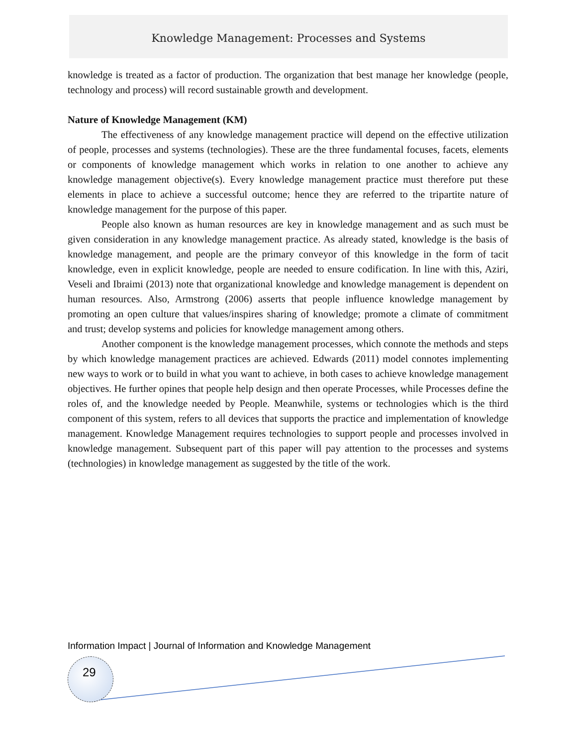Knowledge Management: Processes and Systems
knowledge is treated as a factor of production. The organization that best manage her knowledge (people, technology and process) will record sustainable growth and development.
Nature of Knowledge Management (KM)
The effectiveness of any knowledge management practice will depend on the effective utilization of people, processes and systems (technologies). These are the three fundamental focuses, facets, elements or components of knowledge management which works in relation to one another to achieve any knowledge management objective(s). Every knowledge management practice must therefore put these elements in place to achieve a successful outcome; hence they are referred to the tripartite nature of knowledge management for the purpose of this paper.
People also known as human resources are key in knowledge management and as such must be given consideration in any knowledge management practice. As already stated, knowledge is the basis of knowledge management, and people are the primary conveyor of this knowledge in the form of tacit knowledge, even in explicit knowledge, people are needed to ensure codification. In line with this, Aziri, Veseli and Ibraimi (2013) note that organizational knowledge and knowledge management is dependent on human resources. Also, Armstrong (2006) asserts that people influence knowledge management by promoting an open culture that values/inspires sharing of knowledge; promote a climate of commitment and trust; develop systems and policies for knowledge management among others.
Another component is the knowledge management processes, which connote the methods and steps by which knowledge management practices are achieved. Edwards (2011) model connotes implementing new ways to work or to build in what you want to achieve, in both cases to achieve knowledge management objectives. He further opines that people help design and then operate Processes, while Processes define the roles of, and the knowledge needed by People. Meanwhile, systems or technologies which is the third component of this system, refers to all devices that supports the practice and implementation of knowledge management. Knowledge Management requires technologies to support people and processes involved in knowledge management. Subsequent part of this paper will pay attention to the processes and systems (technologies) in knowledge management as suggested by the title of the work.
Information Impact | Journal of Information and Knowledge Management
29